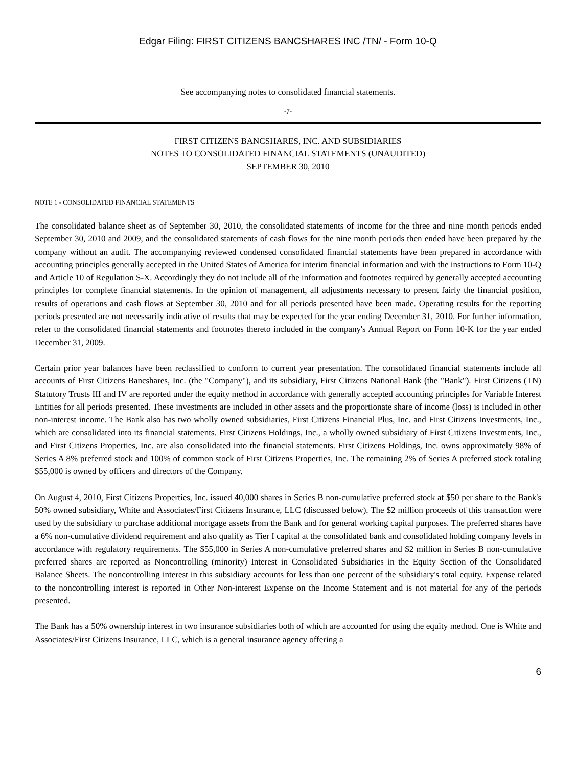Edgar Filing: FIRST CITIZENS BANCSHARES INC /TN/ - Form 10-Q
See accompanying notes to consolidated financial statements.
-7-
FIRST CITIZENS BANCSHARES, INC. AND SUBSIDIARIES
NOTES TO CONSOLIDATED FINANCIAL STATEMENTS (UNAUDITED)
SEPTEMBER 30, 2010
NOTE 1 - CONSOLIDATED FINANCIAL STATEMENTS
The consolidated balance sheet as of September 30, 2010, the consolidated statements of income for the three and nine month periods ended September 30, 2010 and 2009, and the consolidated statements of cash flows for the nine month periods then ended have been prepared by the company without an audit. The accompanying reviewed condensed consolidated financial statements have been prepared in accordance with accounting principles generally accepted in the United States of America for interim financial information and with the instructions to Form 10-Q and Article 10 of Regulation S-X. Accordingly they do not include all of the information and footnotes required by generally accepted accounting principles for complete financial statements. In the opinion of management, all adjustments necessary to present fairly the financial position, results of operations and cash flows at September 30, 2010 and for all periods presented have been made. Operating results for the reporting periods presented are not necessarily indicative of results that may be expected for the year ending December 31, 2010. For further information, refer to the consolidated financial statements and footnotes thereto included in the company's Annual Report on Form 10-K for the year ended December 31, 2009.
Certain prior year balances have been reclassified to conform to current year presentation. The consolidated financial statements include all accounts of First Citizens Bancshares, Inc. (the "Company"), and its subsidiary, First Citizens National Bank (the "Bank"). First Citizens (TN) Statutory Trusts III and IV are reported under the equity method in accordance with generally accepted accounting principles for Variable Interest Entities for all periods presented. These investments are included in other assets and the proportionate share of income (loss) is included in other non-interest income. The Bank also has two wholly owned subsidiaries, First Citizens Financial Plus, Inc. and First Citizens Investments, Inc., which are consolidated into its financial statements. First Citizens Holdings, Inc., a wholly owned subsidiary of First Citizens Investments, Inc., and First Citizens Properties, Inc. are also consolidated into the financial statements. First Citizens Holdings, Inc. owns approximately 98% of Series A 8% preferred stock and 100% of common stock of First Citizens Properties, Inc. The remaining 2% of Series A preferred stock totaling $55,000 is owned by officers and directors of the Company.
On August 4, 2010, First Citizens Properties, Inc. issued 40,000 shares in Series B non-cumulative preferred stock at $50 per share to the Bank's 50% owned subsidiary, White and Associates/First Citizens Insurance, LLC (discussed below). The $2 million proceeds of this transaction were used by the subsidiary to purchase additional mortgage assets from the Bank and for general working capital purposes. The preferred shares have a 6% non-cumulative dividend requirement and also qualify as Tier I capital at the consolidated bank and consolidated holding company levels in accordance with regulatory requirements. The $55,000 in Series A non-cumulative preferred shares and $2 million in Series B non-cumulative preferred shares are reported as Noncontrolling (minority) Interest in Consolidated Subsidiaries in the Equity Section of the Consolidated Balance Sheets. The noncontrolling interest in this subsidiary accounts for less than one percent of the subsidiary's total equity. Expense related to the noncontrolling interest is reported in Other Non-interest Expense on the Income Statement and is not material for any of the periods presented.
The Bank has a 50% ownership interest in two insurance subsidiaries both of which are accounted for using the equity method. One is White and Associates/First Citizens Insurance, LLC, which is a general insurance agency offering a
6